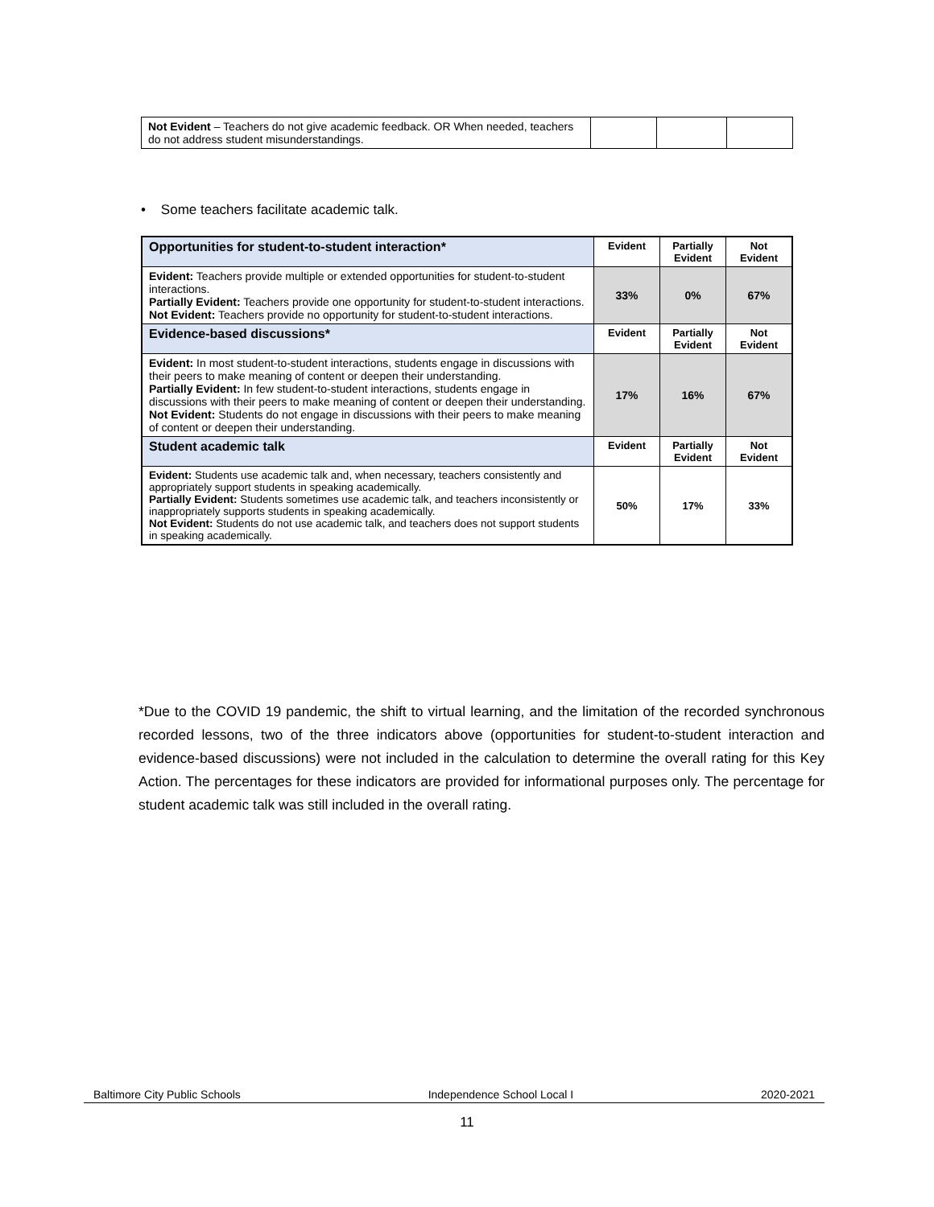| Not Evident – Teachers do not give academic feedback. OR When needed, teachers do not address student misunderstandings. | | | |
• Some teachers facilitate academic talk.
| Opportunities for student-to-student interaction* | Evident | Partially Evident | Not Evident |
| --- | --- | --- | --- |
| Evident: Teachers provide multiple or extended opportunities for student-to-student interactions. Partially Evident: Teachers provide one opportunity for student-to-student interactions. Not Evident: Teachers provide no opportunity for student-to-student interactions. | 33% | 0% | 67% |
| Evidence-based discussions* | Evident | Partially Evident | Not Evident |
| Evident: In most student-to-student interactions, students engage in discussions with their peers to make meaning of content or deepen their understanding. Partially Evident: In few student-to-student interactions, students engage in discussions with their peers to make meaning of content or deepen their understanding. Not Evident: Students do not engage in discussions with their peers to make meaning of content or deepen their understanding. | 17% | 16% | 67% |
| Student academic talk | Evident | Partially Evident | Not Evident |
| Evident: Students use academic talk and, when necessary, teachers consistently and appropriately support students in speaking academically. Partially Evident: Students sometimes use academic talk, and teachers inconsistently or inappropriately supports students in speaking academically. Not Evident: Students do not use academic talk, and teachers does not support students in speaking academically. | 50% | 17% | 33% |
*Due to the COVID 19 pandemic, the shift to virtual learning, and the limitation of the recorded synchronous recorded lessons, two of the three indicators above (opportunities for student-to-student interaction and evidence-based discussions) were not included in the calculation to determine the overall rating for this Key Action. The percentages for these indicators are provided for informational purposes only. The percentage for student academic talk was still included in the overall rating.
Baltimore City Public Schools Independence School Local I 2020-2021
11